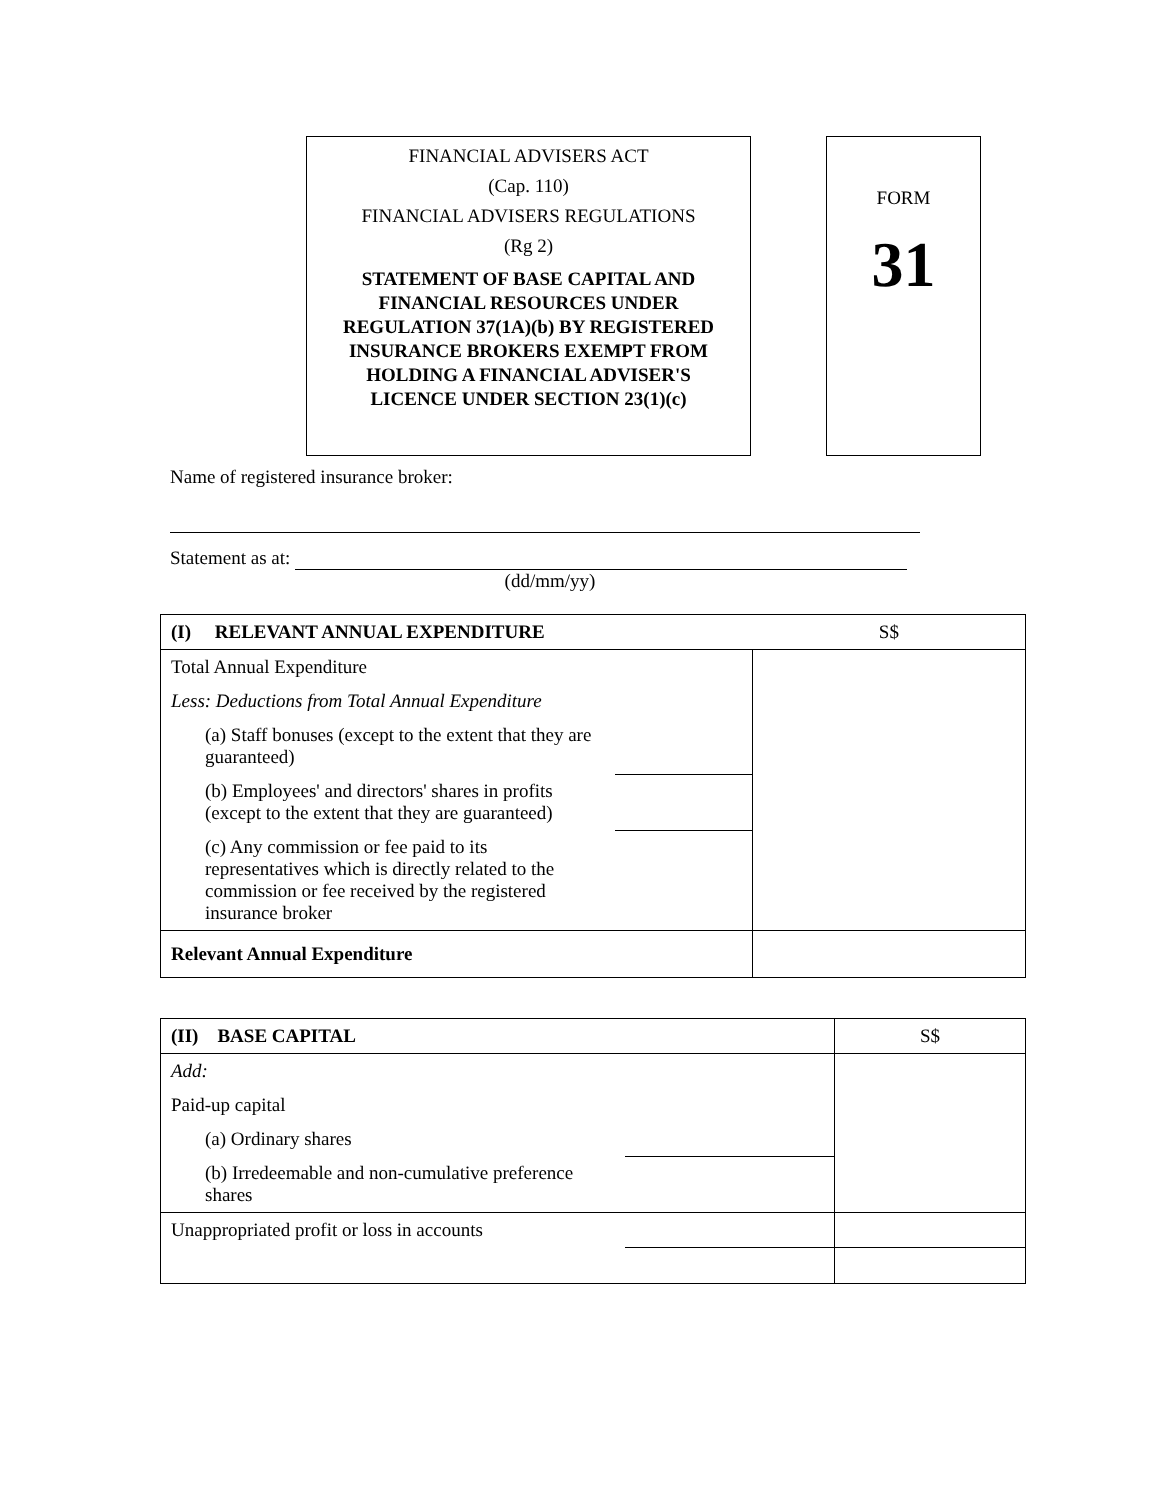FINANCIAL ADVISERS ACT
(Cap. 110)
FINANCIAL ADVISERS REGULATIONS
(Rg 2)
STATEMENT OF BASE CAPITAL AND FINANCIAL RESOURCES UNDER REGULATION 37(1A)(b) BY REGISTERED INSURANCE BROKERS EXEMPT FROM HOLDING A FINANCIAL ADVISER'S LICENCE UNDER SECTION 23(1)(c)
FORM
31
Name of registered insurance broker:
Statement as at:
(dd/mm/yy)
| (I) RELEVANT ANNUAL EXPENDITURE | | S$ |
| Total Annual Expenditure | | |
| Less: Deductions from Total Annual Expenditure | | |
| (a) Staff bonuses (except to the extent that they are guaranteed) | | |
| (b) Employees' and directors' shares in profits (except to the extent that they are guaranteed) | | |
| (c) Any commission or fee paid to its representatives which is directly related to the commission or fee received by the registered insurance broker | | |
| Relevant Annual Expenditure | | |
| (II) BASE CAPITAL | | S$ |
| Add: | | |
| Paid-up capital | | |
| (a) Ordinary shares | | |
| (b) Irredeemable and non-cumulative preference shares | | |
| Unappropriated profit or loss in accounts | | |